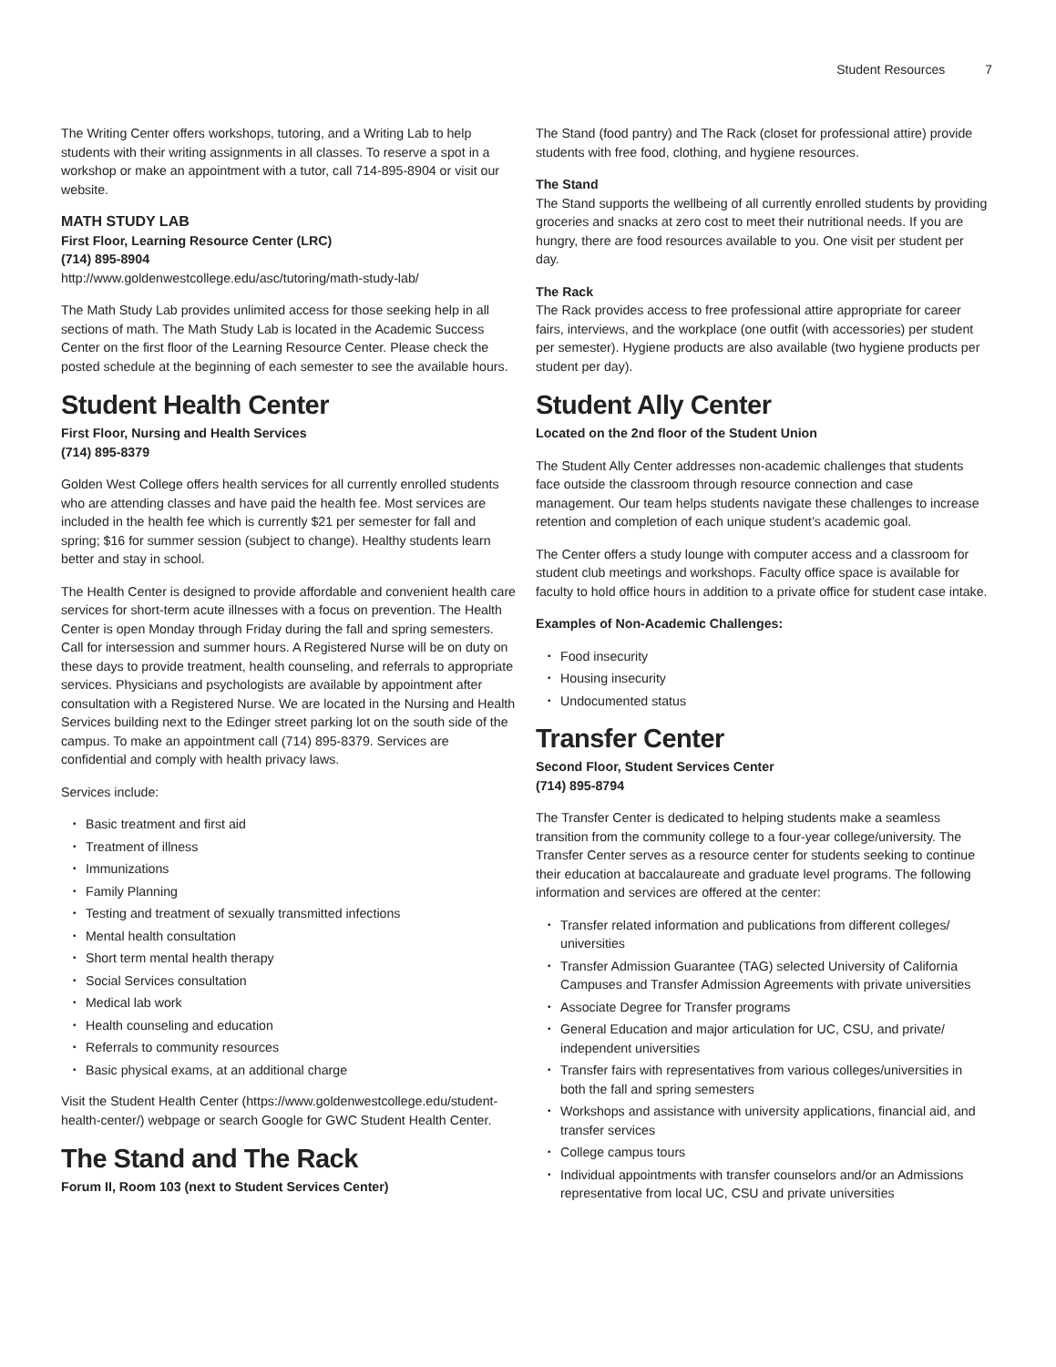Student Resources 7
The Writing Center offers workshops, tutoring, and a Writing Lab to help students with their writing assignments in all classes. To reserve a spot in a workshop or make an appointment with a tutor, call 714-895-8904 or visit our website.
MATH STUDY LAB
First Floor, Learning Resource Center (LRC)
(714) 895-8904
http://www.goldenwestcollege.edu/asc/tutoring/math-study-lab/
The Math Study Lab provides unlimited access for those seeking help in all sections of math. The Math Study Lab is located in the Academic Success Center on the first floor of the Learning Resource Center. Please check the posted schedule at the beginning of each semester to see the available hours.
Student Health Center
First Floor, Nursing and Health Services
(714) 895-8379
Golden West College offers health services for all currently enrolled students who are attending classes and have paid the health fee. Most services are included in the health fee which is currently $21 per semester for fall and spring; $16 for summer session (subject to change). Healthy students learn better and stay in school.
The Health Center is designed to provide affordable and convenient health care services for short-term acute illnesses with a focus on prevention. The Health Center is open Monday through Friday during the fall and spring semesters. Call for intersession and summer hours. A Registered Nurse will be on duty on these days to provide treatment, health counseling, and referrals to appropriate services. Physicians and psychologists are available by appointment after consultation with a Registered Nurse. We are located in the Nursing and Health Services building next to the Edinger street parking lot on the south side of the campus. To make an appointment call (714) 895-8379. Services are confidential and comply with health privacy laws.
Services include:
Basic treatment and first aid
Treatment of illness
Immunizations
Family Planning
Testing and treatment of sexually transmitted infections
Mental health consultation
Short term mental health therapy
Social Services consultation
Medical lab work
Health counseling and education
Referrals to community resources
Basic physical exams, at an additional charge
Visit the Student Health Center (https://www.goldenwestcollege.edu/student-health-center/) webpage or search Google for GWC Student Health Center.
The Stand and The Rack
Forum II, Room 103 (next to Student Services Center)
The Stand (food pantry) and The Rack (closet for professional attire) provide students with free food, clothing, and hygiene resources.
The Stand
The Stand supports the wellbeing of all currently enrolled students by providing groceries and snacks at zero cost to meet their nutritional needs. If you are hungry, there are food resources available to you. One visit per student per day.
The Rack
The Rack provides access to free professional attire appropriate for career fairs, interviews, and the workplace (one outfit (with accessories) per student per semester). Hygiene products are also available (two hygiene products per student per day).
Student Ally Center
Located on the 2nd floor of the Student Union
The Student Ally Center addresses non-academic challenges that students face outside the classroom through resource connection and case management. Our team helps students navigate these challenges to increase retention and completion of each unique student’s academic goal.
The Center offers a study lounge with computer access and a classroom for student club meetings and workshops. Faculty office space is available for faculty to hold office hours in addition to a private office for student case intake.
Examples of Non-Academic Challenges:
Food insecurity
Housing insecurity
Undocumented status
Transfer Center
Second Floor, Student Services Center
(714) 895-8794
The Transfer Center is dedicated to helping students make a seamless transition from the community college to a four-year college/university. The Transfer Center serves as a resource center for students seeking to continue their education at baccalaureate and graduate level programs. The following information and services are offered at the center:
Transfer related information and publications from different colleges/ universities
Transfer Admission Guarantee (TAG) selected University of California Campuses and Transfer Admission Agreements with private universities
Associate Degree for Transfer programs
General Education and major articulation for UC, CSU, and private/ independent universities
Transfer fairs with representatives from various colleges/universities in both the fall and spring semesters
Workshops and assistance with university applications, financial aid, and transfer services
College campus tours
Individual appointments with transfer counselors and/or an Admissions representative from local UC, CSU and private universities